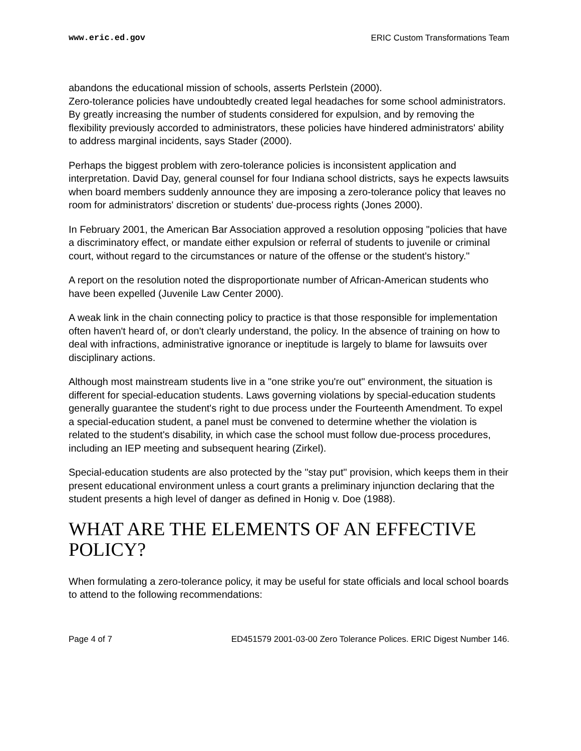www.eric.ed.gov ERIC Custom Transformations Team
abandons the educational mission of schools, asserts Perlstein (2000).
Zero-tolerance policies have undoubtedly created legal headaches for some school administrators. By greatly increasing the number of students considered for expulsion, and by removing the flexibility previously accorded to administrators, these policies have hindered administrators' ability to address marginal incidents, says Stader (2000).
Perhaps the biggest problem with zero-tolerance policies is inconsistent application and interpretation. David Day, general counsel for four Indiana school districts, says he expects lawsuits when board members suddenly announce they are imposing a zero-tolerance policy that leaves no room for administrators' discretion or students' due-process rights (Jones 2000).
In February 2001, the American Bar Association approved a resolution opposing "policies that have a discriminatory effect, or mandate either expulsion or referral of students to juvenile or criminal court, without regard to the circumstances or nature of the offense or the student's history."
A report on the resolution noted the disproportionate number of African-American students who have been expelled (Juvenile Law Center 2000).
A weak link in the chain connecting policy to practice is that those responsible for implementation often haven't heard of, or don't clearly understand, the policy. In the absence of training on how to deal with infractions, administrative ignorance or ineptitude is largely to blame for lawsuits over disciplinary actions.
Although most mainstream students live in a "one strike you're out" environment, the situation is different for special-education students. Laws governing violations by special-education students generally guarantee the student's right to due process under the Fourteenth Amendment. To expel a special-education student, a panel must be convened to determine whether the violation is related to the student's disability, in which case the school must follow due-process procedures, including an IEP meeting and subsequent hearing (Zirkel).
Special-education students are also protected by the "stay put" provision, which keeps them in their present educational environment unless a court grants a preliminary injunction declaring that the student presents a high level of danger as defined in Honig v. Doe (1988).
WHAT ARE THE ELEMENTS OF AN EFFECTIVE POLICY?
When formulating a zero-tolerance policy, it may be useful for state officials and local school boards to attend to the following recommendations:
Page 4 of 7 ED451579 2001-03-00 Zero Tolerance Polices. ERIC Digest Number 146.